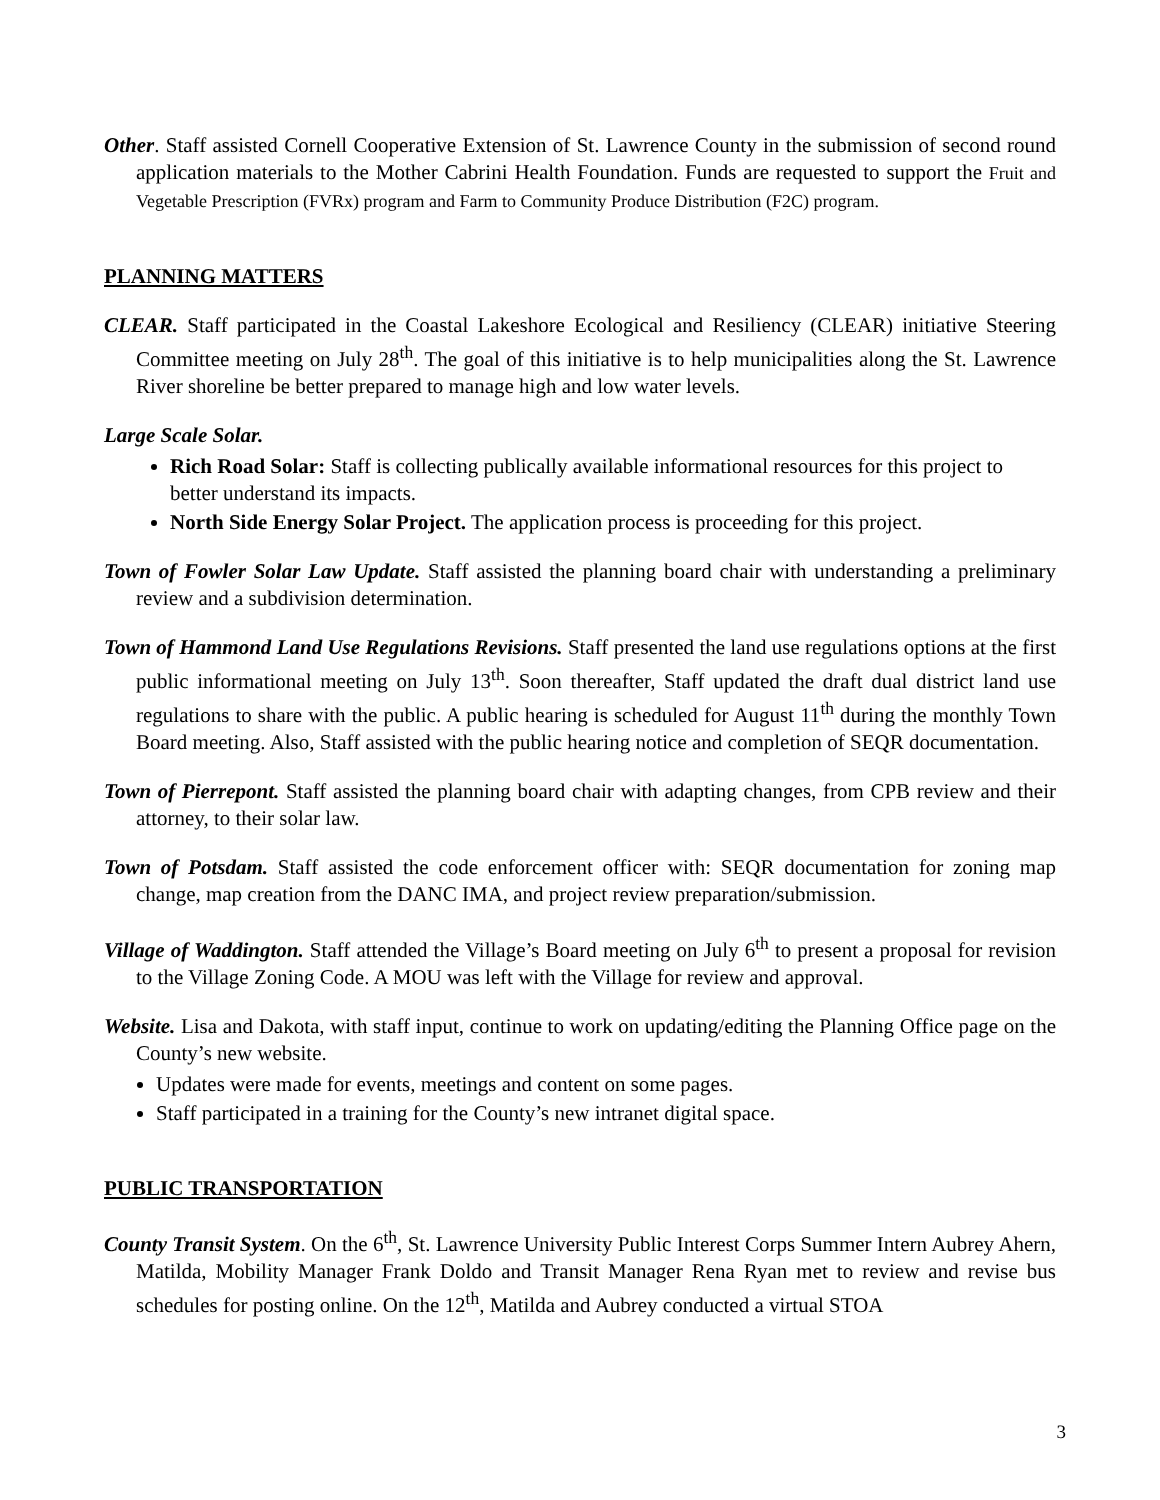Other. Staff assisted Cornell Cooperative Extension of St. Lawrence County in the submission of second round application materials to the Mother Cabrini Health Foundation. Funds are requested to support the Fruit and Vegetable Prescription (FVRx) program and Farm to Community Produce Distribution (F2C) program.
PLANNING MATTERS
CLEAR. Staff participated in the Coastal Lakeshore Ecological and Resiliency (CLEAR) initiative Steering Committee meeting on July 28<sup>th</sup>. The goal of this initiative is to help municipalities along the St. Lawrence River shoreline be better prepared to manage high and low water levels.
Large Scale Solar.
Rich Road Solar: Staff is collecting publically available informational resources for this project to better understand its impacts.
North Side Energy Solar Project. The application process is proceeding for this project.
Town of Fowler Solar Law Update. Staff assisted the planning board chair with understanding a preliminary review and a subdivision determination.
Town of Hammond Land Use Regulations Revisions. Staff presented the land use regulations options at the first public informational meeting on July 13<sup>th</sup>. Soon thereafter, Staff updated the draft dual district land use regulations to share with the public. A public hearing is scheduled for August 11<sup>th</sup> during the monthly Town Board meeting. Also, Staff assisted with the public hearing notice and completion of SEQR documentation.
Town of Pierrepont. Staff assisted the planning board chair with adapting changes, from CPB review and their attorney, to their solar law.
Town of Potsdam. Staff assisted the code enforcement officer with: SEQR documentation for zoning map change, map creation from the DANC IMA, and project review preparation/submission.
Village of Waddington. Staff attended the Village’s Board meeting on July 6<sup>th</sup> to present a proposal for revision to the Village Zoning Code. A MOU was left with the Village for review and approval.
Website. Lisa and Dakota, with staff input, continue to work on updating/editing the Planning Office page on the County’s new website.
Updates were made for events, meetings and content on some pages.
Staff participated in a training for the County’s new intranet digital space.
PUBLIC TRANSPORTATION
County Transit System. On the 6<sup>th</sup>, St. Lawrence University Public Interest Corps Summer Intern Aubrey Ahern, Matilda, Mobility Manager Frank Doldo and Transit Manager Rena Ryan met to review and revise bus schedules for posting online. On the 12<sup>th</sup>, Matilda and Aubrey conducted a virtual STOA
3